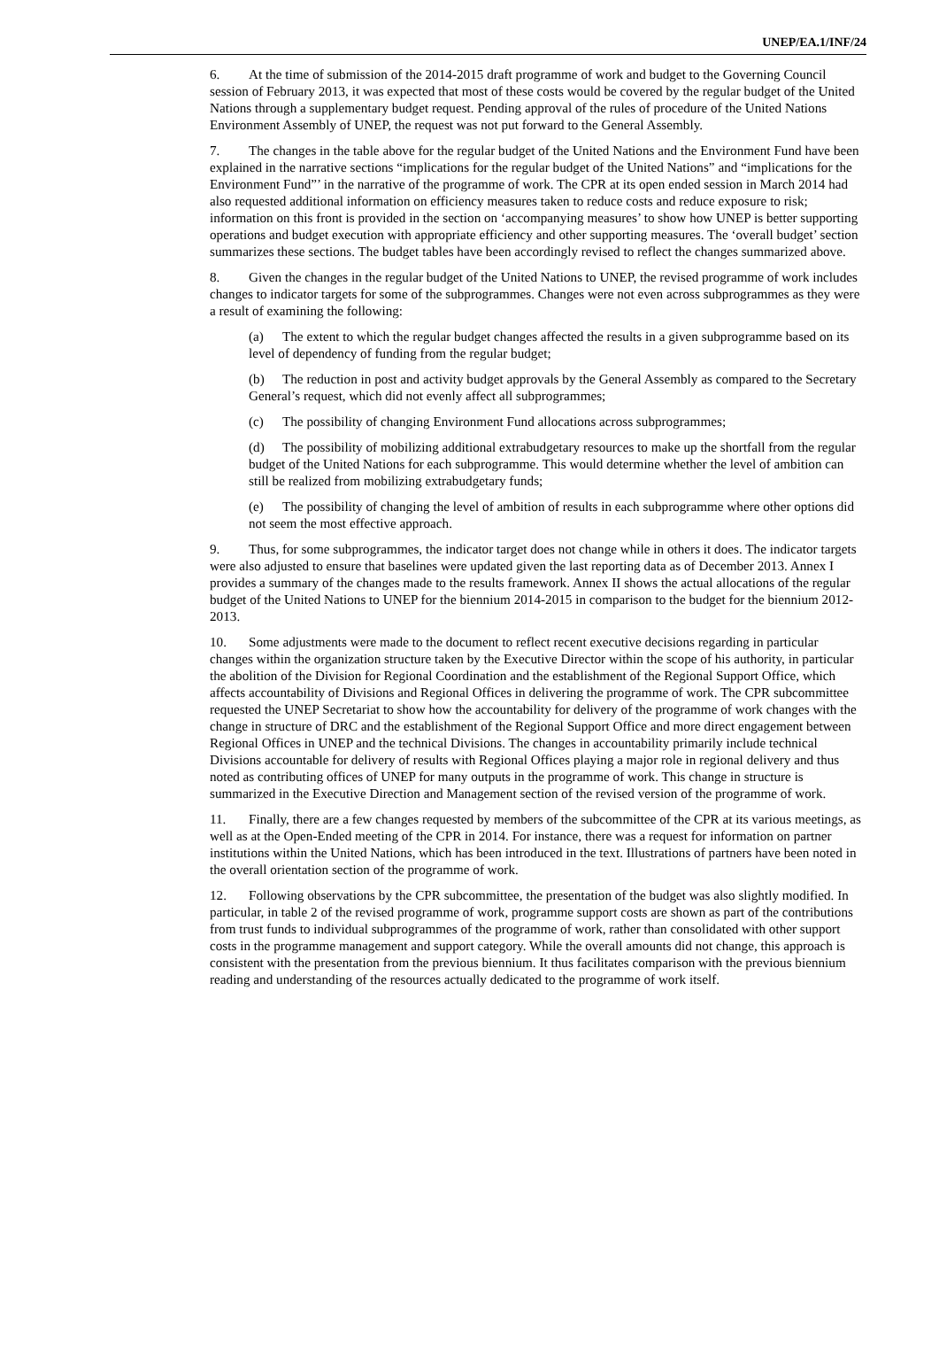UNEP/EA.1/INF/24
6. At the time of submission of the 2014-2015 draft programme of work and budget to the Governing Council session of February 2013, it was expected that most of these costs would be covered by the regular budget of the United Nations through a supplementary budget request. Pending approval of the rules of procedure of the United Nations Environment Assembly of UNEP, the request was not put forward to the General Assembly.
7. The changes in the table above for the regular budget of the United Nations and the Environment Fund have been explained in the narrative sections “implications for the regular budget of the United Nations” and “implications for the Environment Fund”’ in the narrative of the programme of work. The CPR at its open ended session in March 2014 had also requested additional information on efficiency measures taken to reduce costs and reduce exposure to risk; information on this front is provided in the section on ‘accompanying measures’ to show how UNEP is better supporting operations and budget execution with appropriate efficiency and other supporting measures. The ‘overall budget’ section summarizes these sections. The budget tables have been accordingly revised to reflect the changes summarized above.
8. Given the changes in the regular budget of the United Nations to UNEP, the revised programme of work includes changes to indicator targets for some of the subprogrammes. Changes were not even across subprogrammes as they were a result of examining the following:
(a) The extent to which the regular budget changes affected the results in a given subprogramme based on its level of dependency of funding from the regular budget;
(b) The reduction in post and activity budget approvals by the General Assembly as compared to the Secretary General’s request, which did not evenly affect all subprogrammes;
(c) The possibility of changing Environment Fund allocations across subprogrammes;
(d) The possibility of mobilizing additional extrabudgetary resources to make up the shortfall from the regular budget of the United Nations for each subprogramme. This would determine whether the level of ambition can still be realized from mobilizing extrabudgetary funds;
(e) The possibility of changing the level of ambition of results in each subprogramme where other options did not seem the most effective approach.
9. Thus, for some subprogrammes, the indicator target does not change while in others it does. The indicator targets were also adjusted to ensure that baselines were updated given the last reporting data as of December 2013. Annex I provides a summary of the changes made to the results framework. Annex II shows the actual allocations of the regular budget of the United Nations to UNEP for the biennium 2014-2015 in comparison to the budget for the biennium 2012-2013.
10. Some adjustments were made to the document to reflect recent executive decisions regarding in particular changes within the organization structure taken by the Executive Director within the scope of his authority, in particular the abolition of the Division for Regional Coordination and the establishment of the Regional Support Office, which affects accountability of Divisions and Regional Offices in delivering the programme of work. The CPR subcommittee requested the UNEP Secretariat to show how the accountability for delivery of the programme of work changes with the change in structure of DRC and the establishment of the Regional Support Office and more direct engagement between Regional Offices in UNEP and the technical Divisions. The changes in accountability primarily include technical Divisions accountable for delivery of results with Regional Offices playing a major role in regional delivery and thus noted as contributing offices of UNEP for many outputs in the programme of work. This change in structure is summarized in the Executive Direction and Management section of the revised version of the programme of work.
11. Finally, there are a few changes requested by members of the subcommittee of the CPR at its various meetings, as well as at the Open-Ended meeting of the CPR in 2014. For instance, there was a request for information on partner institutions within the United Nations, which has been introduced in the text. Illustrations of partners have been noted in the overall orientation section of the programme of work.
12. Following observations by the CPR subcommittee, the presentation of the budget was also slightly modified. In particular, in table 2 of the revised programme of work, programme support costs are shown as part of the contributions from trust funds to individual subprogrammes of the programme of work, rather than consolidated with other support costs in the programme management and support category. While the overall amounts did not change, this approach is consistent with the presentation from the previous biennium. It thus facilitates comparison with the previous biennium reading and understanding of the resources actually dedicated to the programme of work itself.